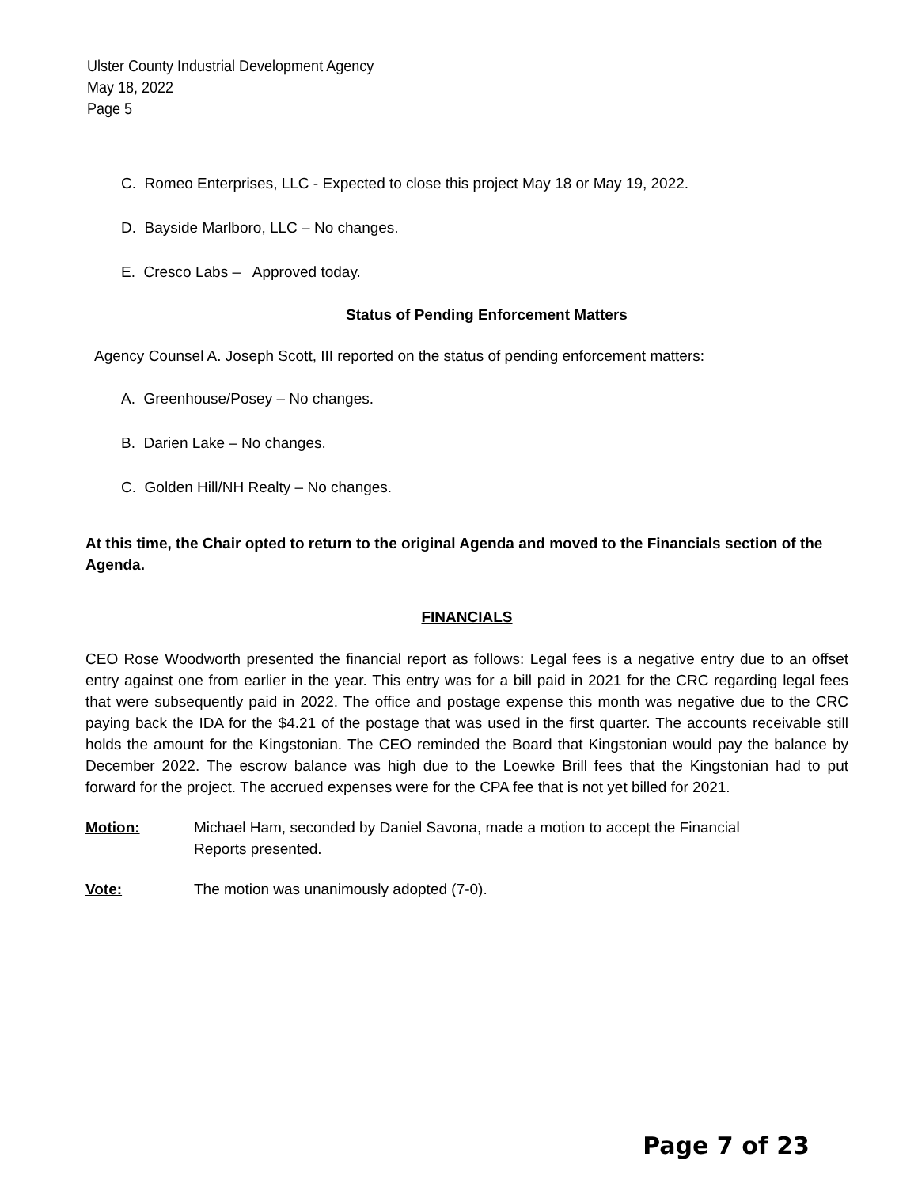Ulster County Industrial Development Agency
May 18, 2022
Page 5
C. Romeo Enterprises, LLC - Expected to close this project May 18 or May 19, 2022.
D. Bayside Marlboro, LLC – No changes.
E. Cresco Labs – Approved today.
Status of Pending Enforcement Matters
Agency Counsel A. Joseph Scott, III reported on the status of pending enforcement matters:
A. Greenhouse/Posey – No changes.
B. Darien Lake – No changes.
C. Golden Hill/NH Realty – No changes.
At this time, the Chair opted to return to the original Agenda and moved to the Financials section of the Agenda.
FINANCIALS
CEO Rose Woodworth presented the financial report as follows: Legal fees is a negative entry due to an offset entry against one from earlier in the year. This entry was for a bill paid in 2021 for the CRC regarding legal fees that were subsequently paid in 2022. The office and postage expense this month was negative due to the CRC paying back the IDA for the $4.21 of the postage that was used in the first quarter. The accounts receivable still holds the amount for the Kingstonian. The CEO reminded the Board that Kingstonian would pay the balance by December 2022. The escrow balance was high due to the Loewke Brill fees that the Kingstonian had to put forward for the project. The accrued expenses were for the CPA fee that is not yet billed for 2021.
Motion: Michael Ham, seconded by Daniel Savona, made a motion to accept the Financial
Reports presented.
Vote: The motion was unanimously adopted (7-0).
Page 7 of 23